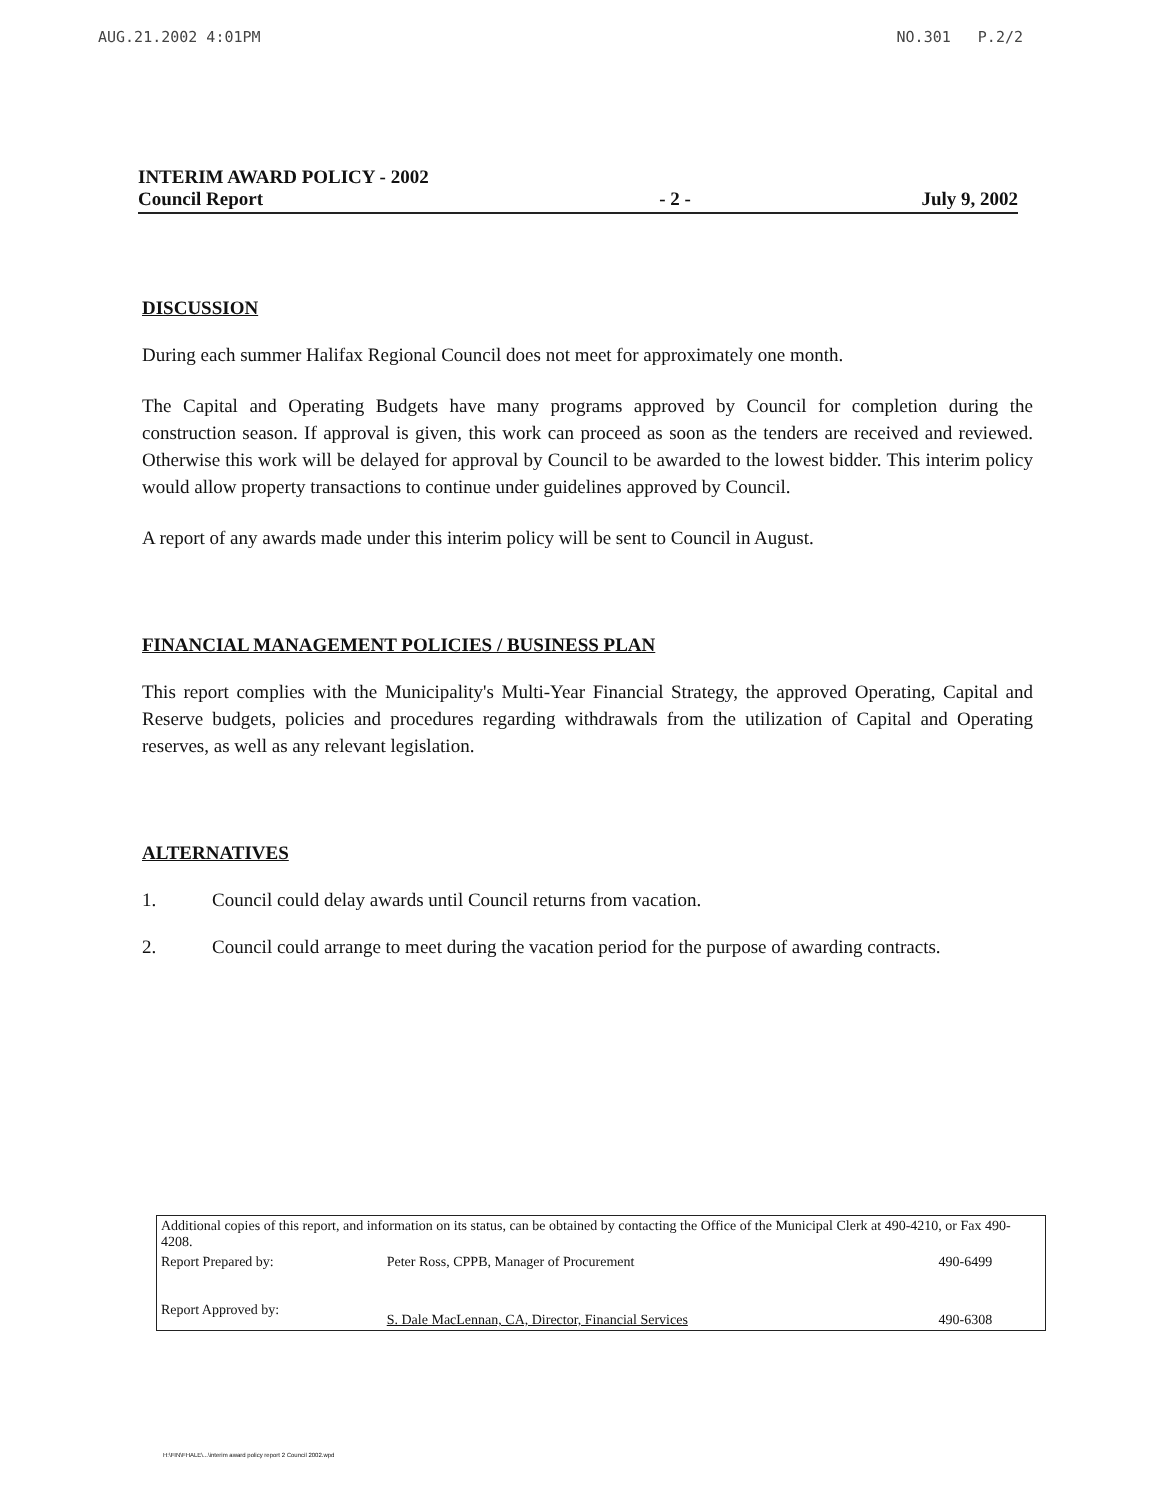AUG.21.2002 4:01PM NO.301 P.2/2
INTERIM AWARD POLICY - 2002
Council Report
- 2 -
July 9, 2002
DISCUSSION
During each summer Halifax Regional Council does not meet for approximately one month.
The Capital and Operating Budgets have many programs approved by Council for completion during the construction season. If approval is given, this work can proceed as soon as the tenders are received and reviewed. Otherwise this work will be delayed for approval by Council to be awarded to the lowest bidder. This interim policy would allow property transactions to continue under guidelines approved by Council.
A report of any awards made under this interim policy will be sent to Council in August.
FINANCIAL MANAGEMENT POLICIES / BUSINESS PLAN
This report complies with the Municipality's Multi-Year Financial Strategy, the approved Operating, Capital and Reserve budgets, policies and procedures regarding withdrawals from the utilization of Capital and Operating reserves, as well as any relevant legislation.
ALTERNATIVES
1. Council could delay awards until Council returns from vacation.
2. Council could arrange to meet during the vacation period for the purpose of awarding contracts.
| Additional copies of this report, and information on its status, can be obtained by contacting the Office of the Municipal Clerk at 490-4210, or Fax 490-4208. | | |
| Report Prepared by: | Peter Ross, CPPB, Manager of Procurement | 490-6499 |
| Report Approved by: | S. Dale MacLennan, CA, Director, Financial Services | 490-6308 |
H:\FIN\FHALE\...\interim award policy report 2 Council 2002.wpd